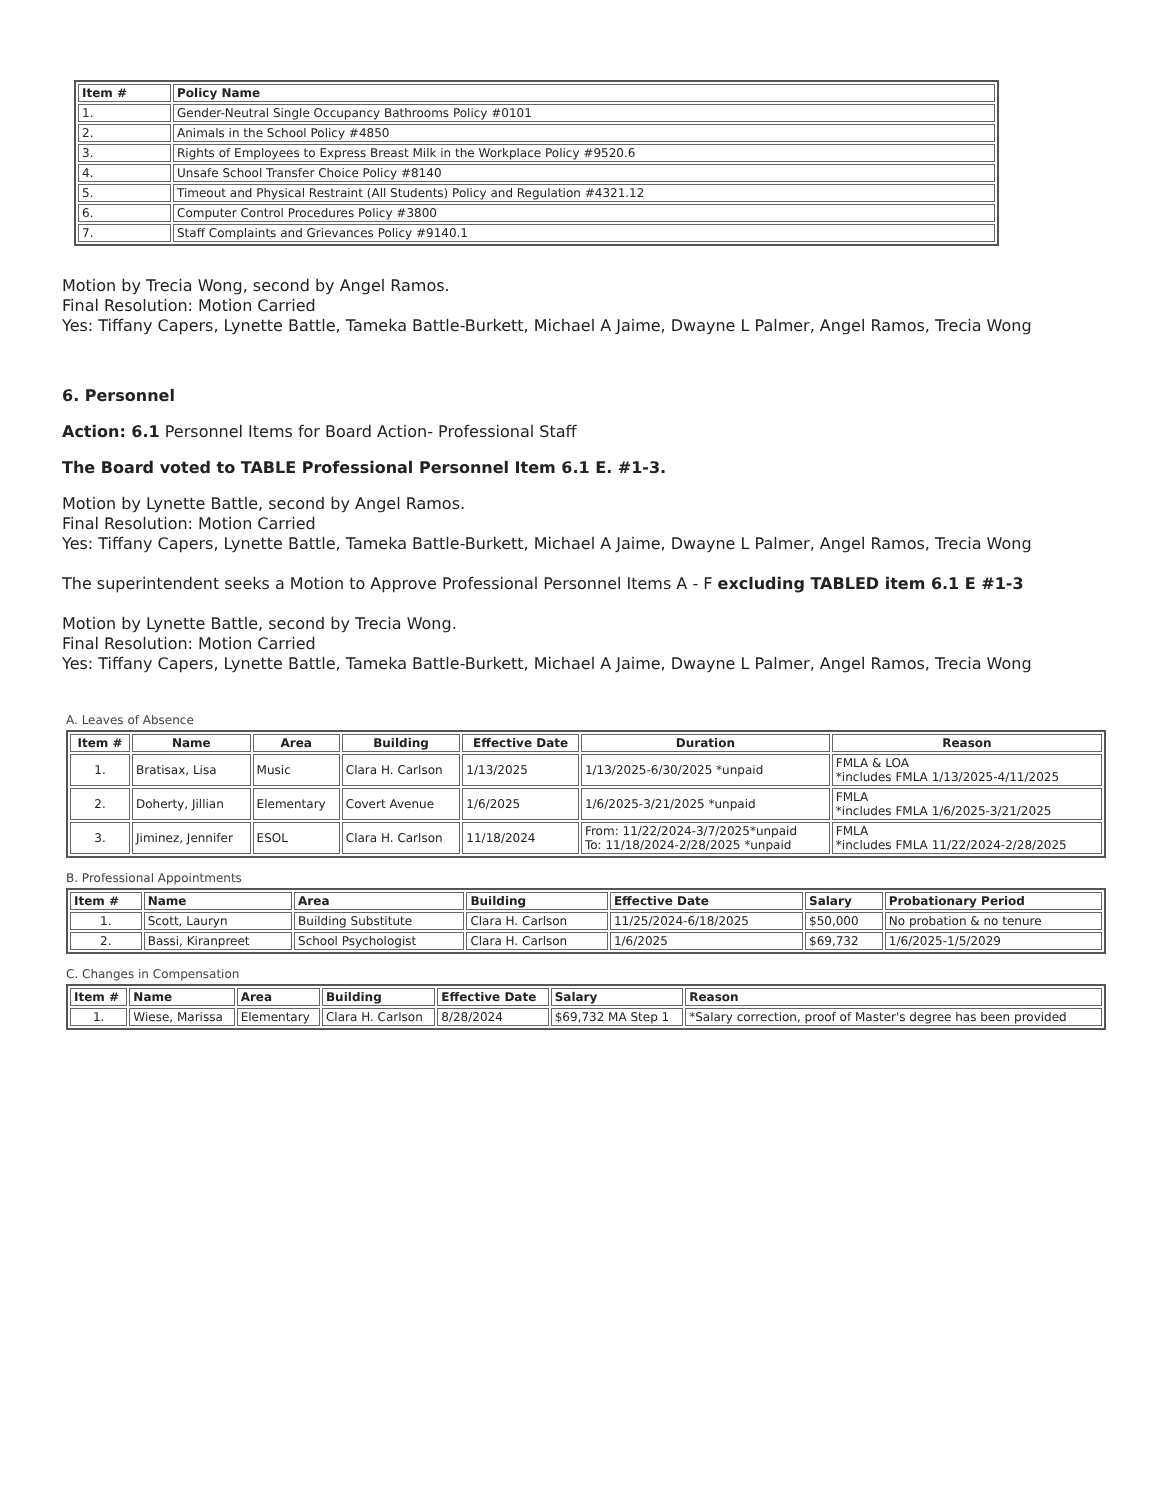| Item # | Policy Name |
| --- | --- |
| 1. | Gender-Neutral Single Occupancy Bathrooms Policy #0101 |
| 2. | Animals in the School Policy #4850 |
| 3. | Rights of Employees to Express Breast Milk in the Workplace Policy #9520.6 |
| 4. | Unsafe School Transfer Choice Policy #8140 |
| 5. | Timeout and Physical Restraint (All Students) Policy and Regulation #4321.12 |
| 6. | Computer Control Procedures Policy #3800 |
| 7. | Staff Complaints and Grievances Policy #9140.1 |
Motion by Trecia Wong, second by Angel Ramos.
Final Resolution: Motion Carried
Yes: Tiffany Capers, Lynette Battle, Tameka Battle-Burkett, Michael A Jaime, Dwayne L Palmer, Angel Ramos, Trecia Wong
6. Personnel
Action: 6.1 Personnel Items for Board Action- Professional Staff
The Board voted to TABLE Professional Personnel Item 6.1 E. #1-3.
Motion by Lynette Battle, second by Angel Ramos.
Final Resolution: Motion Carried
Yes: Tiffany Capers, Lynette Battle, Tameka Battle-Burkett, Michael A Jaime, Dwayne L Palmer, Angel Ramos, Trecia Wong
The superintendent seeks a Motion to Approve Professional Personnel Items A - F excluding TABLED item 6.1 E #1-3
Motion by Lynette Battle, second by Trecia Wong.
Final Resolution: Motion Carried
Yes: Tiffany Capers, Lynette Battle, Tameka Battle-Burkett, Michael A Jaime, Dwayne L Palmer, Angel Ramos, Trecia Wong
A. Leaves of Absence
| Item # | Name | Area | Building | Effective Date | Duration | Reason |
| --- | --- | --- | --- | --- | --- | --- |
| 1. | Bratisax, Lisa | Music | Clara H. Carlson | 1/13/2025 | 1/13/2025-6/30/2025 *unpaid | FMLA & LOA *includes FMLA 1/13/2025-4/11/2025 |
| 2. | Doherty, Jillian | Elementary | Covert Avenue | 1/6/2025 | 1/6/2025-3/21/2025 *unpaid | FMLA *includes FMLA 1/6/2025-3/21/2025 |
| 3. | Jiminez, Jennifer | ESOL | Clara H. Carlson | 11/18/2024 | From: 11/22/2024-3/7/2025*unpaid To: 11/18/2024-2/28/2025 *unpaid | FMLA *includes FMLA 11/22/2024-2/28/2025 |
B. Professional Appointments
| Item # | Name | Area | Building | Effective Date | Salary | Probationary Period |
| --- | --- | --- | --- | --- | --- | --- |
| 1. | Scott, Lauryn | Building Substitute | Clara H. Carlson | 11/25/2024-6/18/2025 | $50,000 | No probation & no tenure |
| 2. | Bassi, Kiranpreet | School Psychologist | Clara H. Carlson | 1/6/2025 | $69,732 | 1/6/2025-1/5/2029 |
C. Changes in Compensation
| Item # | Name | Area | Building | Effective Date | Salary | Reason |
| --- | --- | --- | --- | --- | --- | --- |
| 1. | Wiese, Marissa | Elementary | Clara H. Carlson | 8/28/2024 | $69,732 MA Step 1 | *Salary correction, proof of Master's degree has been provided |